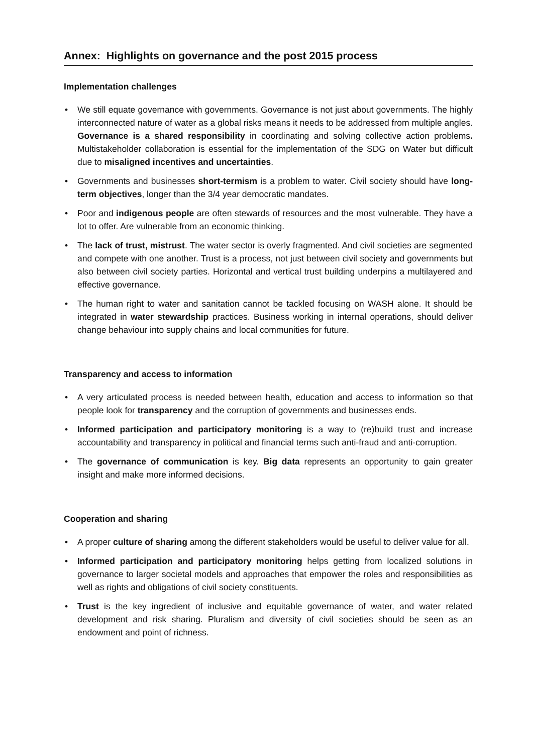Annex: Highlights on governance and the post 2015 process
Implementation challenges
• We still equate governance with governments. Governance is not just about governments. The highly interconnected nature of water as a global risks means it needs to be addressed from multiple angles. Governance is a shared responsibility in coordinating and solving collective action problems. Multistakeholder collaboration is essential for the implementation of the SDG on Water but difficult due to misaligned incentives and uncertainties.
• Governments and businesses short-termism is a problem to water. Civil society should have long-term objectives, longer than the 3/4 year democratic mandates.
• Poor and indigenous people are often stewards of resources and the most vulnerable. They have a lot to offer. Are vulnerable from an economic thinking.
• The lack of trust, mistrust. The water sector is overly fragmented. And civil societies are segmented and compete with one another. Trust is a process, not just between civil society and governments but also between civil society parties. Horizontal and vertical trust building underpins a multilayered and effective governance.
• The human right to water and sanitation cannot be tackled focusing on WASH alone. It should be integrated in water stewardship practices. Business working in internal operations, should deliver change behaviour into supply chains and local communities for future.
Transparency and access to information
• A very articulated process is needed between health, education and access to information so that people look for transparency and the corruption of governments and businesses ends.
• Informed participation and participatory monitoring is a way to (re)build trust and increase accountability and transparency in political and financial terms such anti-fraud and anti-corruption.
• The governance of communication is key. Big data represents an opportunity to gain greater insight and make more informed decisions.
Cooperation and sharing
• A proper culture of sharing among the different stakeholders would be useful to deliver value for all.
• Informed participation and participatory monitoring helps getting from localized solutions in governance to larger societal models and approaches that empower the roles and responsibilities as well as rights and obligations of civil society constituents.
• Trust is the key ingredient of inclusive and equitable governance of water, and water related development and risk sharing. Pluralism and diversity of civil societies should be seen as an endowment and point of richness.